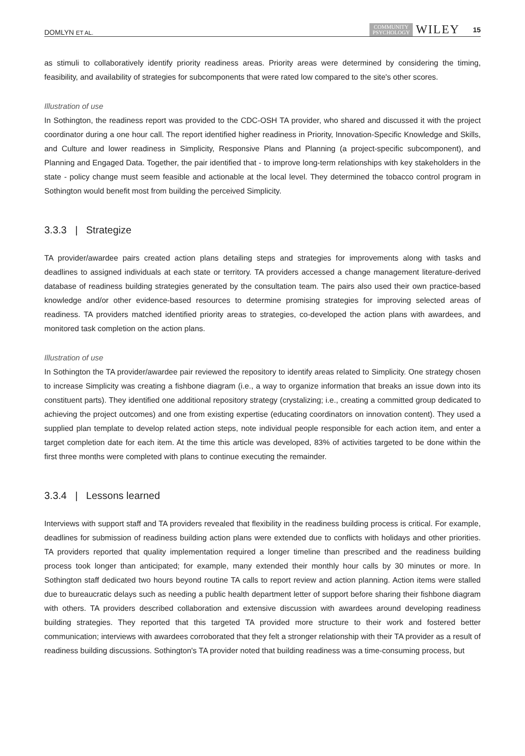DOMLYN ET AL. COMMUNITY
PSYCHOLOGY WILEY 15
as stimuli to collaboratively identify priority readiness areas. Priority areas were determined by considering the timing, feasibility, and availability of strategies for subcomponents that were rated low compared to the site's other scores.
Illustration of use
In Sothington, the readiness report was provided to the CDC‐OSH TA provider, who shared and discussed it with the project coordinator during a one hour call. The report identified higher readiness in Priority, Innovation‐Specific Knowledge and Skills, and Culture and lower readiness in Simplicity, Responsive Plans and Planning (a project‐specific subcomponent), and Planning and Engaged Data. Together, the pair identified that ‐ to improve long‐term relationships with key stakeholders in the state ‐ policy change must seem feasible and actionable at the local level. They determined the tobacco control program in Sothington would benefit most from building the perceived Simplicity.
3.3.3 | Strategize
TA provider/awardee pairs created action plans detailing steps and strategies for improvements along with tasks and deadlines to assigned individuals at each state or territory. TA providers accessed a change management literature‐derived database of readiness building strategies generated by the consultation team. The pairs also used their own practice‐based knowledge and/or other evidence‐based resources to determine promising strategies for improving selected areas of readiness. TA providers matched identified priority areas to strategies, co‐developed the action plans with awardees, and monitored task completion on the action plans.
Illustration of use
In Sothington the TA provider/awardee pair reviewed the repository to identify areas related to Simplicity. One strategy chosen to increase Simplicity was creating a fishbone diagram (i.e., a way to organize information that breaks an issue down into its constituent parts). They identified one additional repository strategy (crystalizing; i.e., creating a committed group dedicated to achieving the project outcomes) and one from existing expertise (educating coordinators on innovation content). They used a supplied plan template to develop related action steps, note individual people responsible for each action item, and enter a target completion date for each item. At the time this article was developed, 83% of activities targeted to be done within the first three months were completed with plans to continue executing the remainder.
3.3.4 | Lessons learned
Interviews with support staff and TA providers revealed that flexibility in the readiness building process is critical. For example, deadlines for submission of readiness building action plans were extended due to conflicts with holidays and other priorities. TA providers reported that quality implementation required a longer timeline than prescribed and the readiness building process took longer than anticipated; for example, many extended their monthly hour calls by 30 minutes or more. In Sothington staff dedicated two hours beyond routine TA calls to report review and action planning. Action items were stalled due to bureaucratic delays such as needing a public health department letter of support before sharing their fishbone diagram with others. TA providers described collaboration and extensive discussion with awardees around developing readiness building strategies. They reported that this targeted TA provided more structure to their work and fostered better communication; interviews with awardees corroborated that they felt a stronger relationship with their TA provider as a result of readiness building discussions. Sothington's TA provider noted that building readiness was a time‐consuming process, but